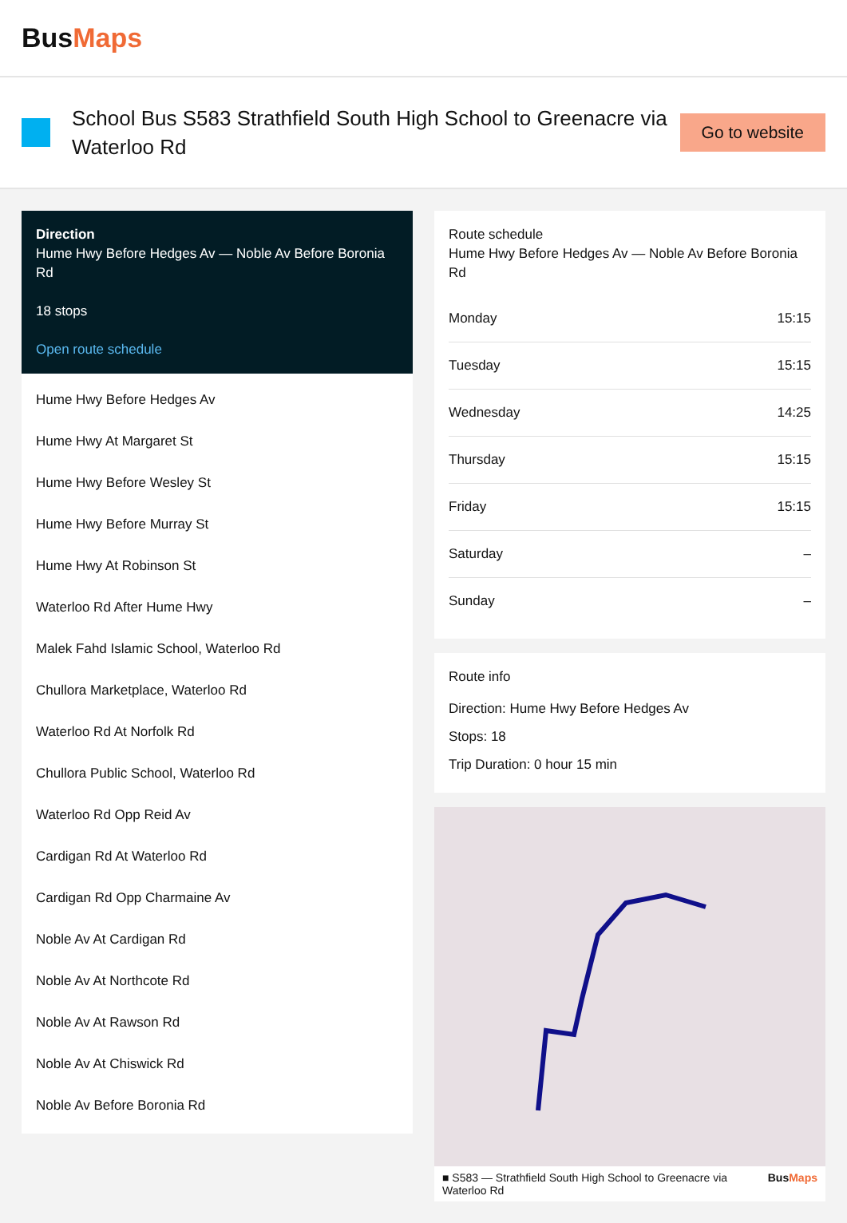BusMaps
School Bus S583 Strathfield South High School to Greenacre via Waterloo Rd
Go to website
Direction
Hume Hwy Before Hedges Av — Noble Av Before Boronia Rd
18 stops
Open route schedule
Hume Hwy Before Hedges Av
Hume Hwy At Margaret St
Hume Hwy Before Wesley St
Hume Hwy Before Murray St
Hume Hwy At Robinson St
Waterloo Rd After Hume Hwy
Malek Fahd Islamic School, Waterloo Rd
Chullora Marketplace, Waterloo Rd
Waterloo Rd At Norfolk Rd
Chullora Public School, Waterloo Rd
Waterloo Rd Opp Reid Av
Cardigan Rd At Waterloo Rd
Cardigan Rd Opp Charmaine Av
Noble Av At Cardigan Rd
Noble Av At Northcote Rd
Noble Av At Rawson Rd
Noble Av At Chiswick Rd
Noble Av Before Boronia Rd
Route schedule
Hume Hwy Before Hedges Av — Noble Av Before Boronia Rd
| Monday | 15:15 |
| Tuesday | 15:15 |
| Wednesday | 14:25 |
| Thursday | 15:15 |
| Friday | 15:15 |
| Saturday | – |
| Sunday | – |
Route info
Direction: Hume Hwy Before Hedges Av
Stops: 18
Trip Duration: 0 hour 15 min
■ S583 — Strathfield South High School to Greenacre via Waterloo Rd BusMaps